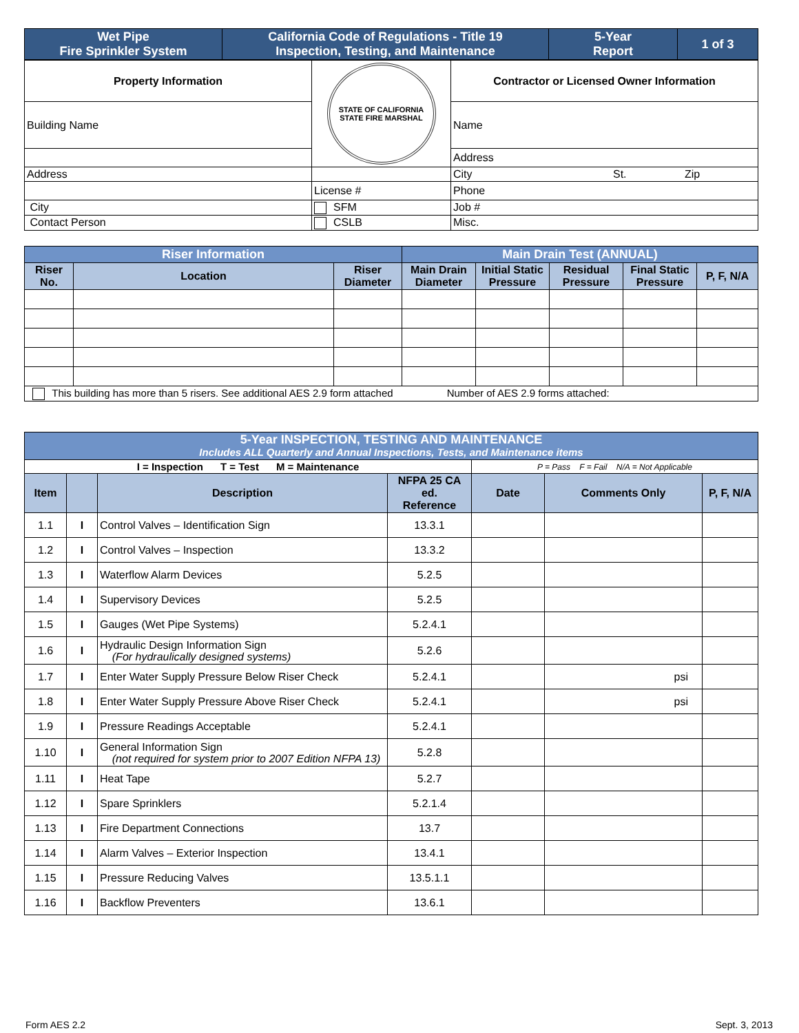| Wet Pipe Fire Sprinkler System | California Code of Regulations - Title 19 Inspection, Testing, and Maintenance | 5-Year Report | 1 of 3 |
| Property Information | STATE OF CALIFORNIA STATE FIRE MARSHAL | Contractor or Licensed Owner Information |
| Building Name | | Name |
| | | Address |
| Address | | City St. Zip |
| | License # | Phone |
| City | SFM | Job # |
| Contact Person | CSLB | Misc. |
| Riser Information | | | Main Drain Test (ANNUAL) | | | | |
| Riser No. | Location | Riser Diameter | Main Drain Diameter | Initial Static Pressure | Residual Pressure | Final Static Pressure | P, F, N/A |
| This building has more than 5 risers. See additional AES 2.9 form attached Number of AES 2.9 forms attached: | | | | | | | |
| 5-Year INSPECTION, TESTING AND MAINTENANCE Includes ALL Quarterly and Annual Inspections, Tests, and Maintenance items | | | | | | |
| I = Inspection T = Test M = Maintenance | | | | P = Pass F = Fail N/A = Not Applicable | | |
| Item | | Description | NFPA 25 CA ed. Reference | Date | Comments Only | P, F, N/A |
| 1.1 | I | Control Valves – Identification Sign | 13.3.1 | | | |
| 1.2 | I | Control Valves – Inspection | 13.3.2 | | | |
| 1.3 | I | Waterflow Alarm Devices | 5.2.5 | | | |
| 1.4 | I | Supervisory Devices | 5.2.5 | | | |
| 1.5 | I | Gauges (Wet Pipe Systems) | 5.2.4.1 | | | |
| 1.6 | I | Hydraulic Design Information Sign (For hydraulically designed systems) | 5.2.6 | | | |
| 1.7 | I | Enter Water Supply Pressure Below Riser Check | 5.2.4.1 | | psi | |
| 1.8 | I | Enter Water Supply Pressure Above Riser Check | 5.2.4.1 | | psi | |
| 1.9 | I | Pressure Readings Acceptable | 5.2.4.1 | | | |
| 1.10 | I | General Information Sign (not required for system prior to 2007 Edition NFPA 13) | 5.2.8 | | | |
| 1.11 | I | Heat Tape | 5.2.7 | | | |
| 1.12 | I | Spare Sprinklers | 5.2.1.4 | | | |
| 1.13 | I | Fire Department Connections | 13.7 | | | |
| 1.14 | I | Alarm Valves – Exterior Inspection | 13.4.1 | | | |
| 1.15 | I | Pressure Reducing Valves | 13.5.1.1 | | | |
| 1.16 | I | Backflow Preventers | 13.6.1 | | | |
Form AES 2.2 Sept. 3, 2013